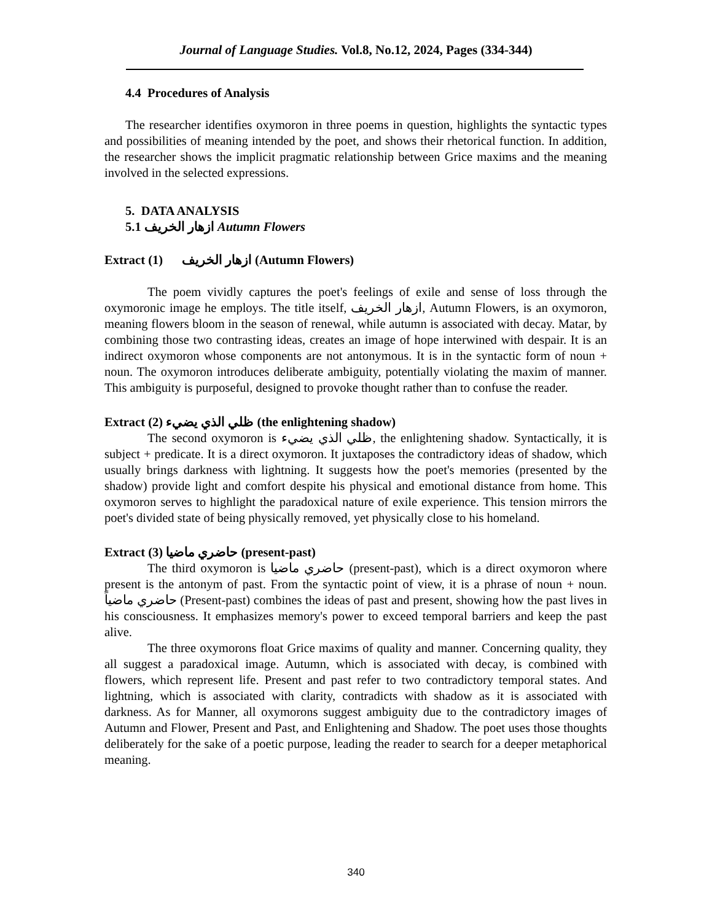Journal of Language Studies. Vol.8, No.12, 2024, Pages (334-344)
4.4 Procedures of Analysis
The researcher identifies oxymoron in three poems in question, highlights the syntactic types and possibilities of meaning intended by the poet, and shows their rhetorical function. In addition, the researcher shows the implicit pragmatic relationship between Grice maxims and the meaning involved in the selected expressions.
5. DATA ANALYSIS
5.1 ازهار الخريف Autumn Flowers
Extract (1) ازهار الخريف (Autumn Flowers)
The poem vividly captures the poet's feelings of exile and sense of loss through the oxymoronic image he employs. The title itself, ازهار الخريف, Autumn Flowers, is an oxymoron, meaning flowers bloom in the season of renewal, while autumn is associated with decay. Matar, by combining those two contrasting ideas, creates an image of hope interwined with despair. It is an indirect oxymoron whose components are not antonymous. It is in the syntactic form of noun + noun. The oxymoron introduces deliberate ambiguity, potentially violating the maxim of manner. This ambiguity is purposeful, designed to provoke thought rather than to confuse the reader.
Extract (2) ظلي الذي يضيء (the enlightening shadow)
The second oxymoron is ظلي الذي يضيء, the enlightening shadow. Syntactically, it is subject + predicate. It is a direct oxymoron. It juxtaposes the contradictory ideas of shadow, which usually brings darkness with lightning. It suggests how the poet's memories (presented by the shadow) provide light and comfort despite his physical and emotional distance from home. This oxymoron serves to highlight the paradoxical nature of exile experience. This tension mirrors the poet's divided state of being physically removed, yet physically close to his homeland.
Extract (3) حاضري ماضيا (present-past)
The third oxymoron is حاضري ماضيا (present-past), which is a direct oxymoron where present is the antonym of past. From the syntactic point of view, it is a phrase of noun + noun. حاضري ماضياً (Present-past) combines the ideas of past and present, showing how the past lives in his consciousness. It emphasizes memory's power to exceed temporal barriers and keep the past alive.
The three oxymorons float Grice maxims of quality and manner. Concerning quality, they all suggest a paradoxical image. Autumn, which is associated with decay, is combined with flowers, which represent life. Present and past refer to two contradictory temporal states. And lightning, which is associated with clarity, contradicts with shadow as it is associated with darkness. As for Manner, all oxymorons suggest ambiguity due to the contradictory images of Autumn and Flower, Present and Past, and Enlightening and Shadow. The poet uses those thoughts deliberately for the sake of a poetic purpose, leading the reader to search for a deeper metaphorical meaning.
340